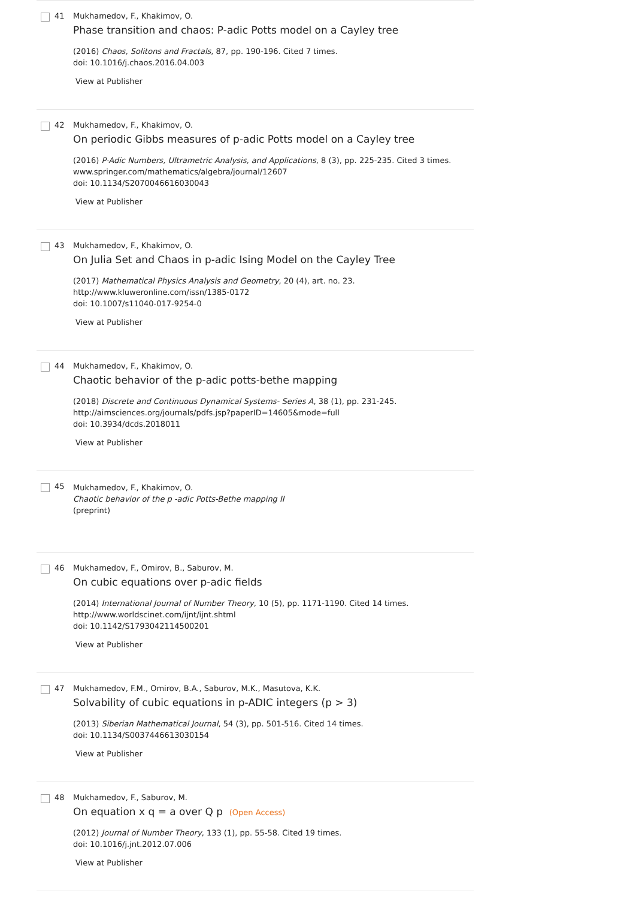41 Mukhamedov, F., Khakimov, O.
Phase transition and chaos: P-adic Potts model on a Cayley tree
(2016) Chaos, Solitons and Fractals, 87, pp. 190-196. Cited 7 times.
doi: 10.1016/j.chaos.2016.04.003
View at Publisher
42 Mukhamedov, F., Khakimov, O.
On periodic Gibbs measures of p-adic Potts model on a Cayley tree
(2016) P-Adic Numbers, Ultrametric Analysis, and Applications, 8 (3), pp. 225-235. Cited 3 times.
www.springer.com/mathematics/algebra/journal/12607
doi: 10.1134/S2070046616030043
View at Publisher
43 Mukhamedov, F., Khakimov, O.
On Julia Set and Chaos in p-adic Ising Model on the Cayley Tree
(2017) Mathematical Physics Analysis and Geometry, 20 (4), art. no. 23.
http://www.kluweronline.com/issn/1385-0172
doi: 10.1007/s11040-017-9254-0
View at Publisher
44 Mukhamedov, F., Khakimov, O.
Chaotic behavior of the p-adic potts-bethe mapping
(2018) Discrete and Continuous Dynamical Systems- Series A, 38 (1), pp. 231-245.
http://aimsciences.org/journals/pdfs.jsp?paperID=14605&mode=full
doi: 10.3934/dcds.2018011
View at Publisher
45
Mukhamedov, F., Khakimov, O.
Chaotic behavior of the p -adic Potts-Bethe mapping II
(preprint)
46 Mukhamedov, F., Omirov, B., Saburov, M.
On cubic equations over p-adic fields
(2014) International Journal of Number Theory, 10 (5), pp. 1171-1190. Cited 14 times.
http://www.worldscinet.com/ijnt/ijnt.shtml
doi: 10.1142/S1793042114500201
View at Publisher
47 Mukhamedov, F.M., Omirov, B.A., Saburov, M.K., Masutova, K.K.
Solvability of cubic equations in p-ADIC integers (p > 3)
(2013) Siberian Mathematical Journal, 54 (3), pp. 501-516. Cited 14 times.
doi: 10.1134/S0037446613030154
View at Publisher
48 Mukhamedov, F., Saburov, M.
On equation x q = a over Q p (Open Access)
(2012) Journal of Number Theory, 133 (1), pp. 55-58. Cited 19 times.
doi: 10.1016/j.jnt.2012.07.006
View at Publisher